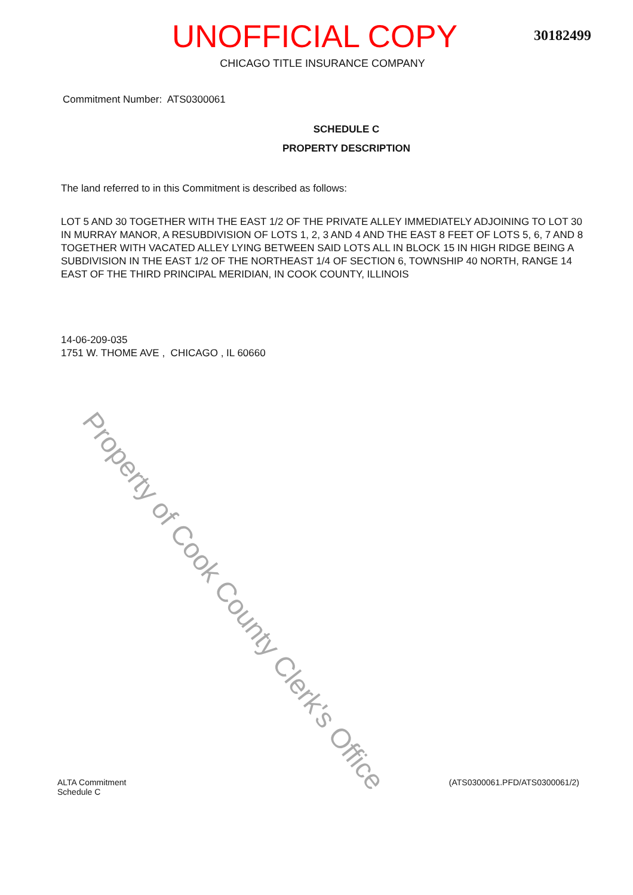UNOFFICIAL COPY
30182499
CHICAGO TITLE INSURANCE COMPANY
Commitment Number: ATS0300061
SCHEDULE C
PROPERTY DESCRIPTION
The land referred to in this Commitment is described as follows:
LOT 5 AND 30 TOGETHER WITH THE EAST 1/2 OF THE PRIVATE ALLEY IMMEDIATELY ADJOINING TO LOT 30 IN MURRAY MANOR, A RESUBDIVISION OF LOTS 1, 2, 3 AND 4 AND THE EAST 8 FEET OF LOTS 5, 6, 7 AND 8 TOGETHER WITH VACATED ALLEY LYING BETWEEN SAID LOTS ALL IN BLOCK 15 IN HIGH RIDGE BEING A SUBDIVISION IN THE EAST 1/2 OF THE NORTHEAST 1/4 OF SECTION 6, TOWNSHIP 40 NORTH, RANGE 14 EAST OF THE THIRD PRINCIPAL MERIDIAN, IN COOK COUNTY, ILLINOIS
14-06-209-035
1751 W. THOME AVE , CHICAGO , IL 60660
Property of Cook County Clerk's Office
ALTA Commitment
Schedule C
(ATS0300061.PFD/ATS0300061/2)